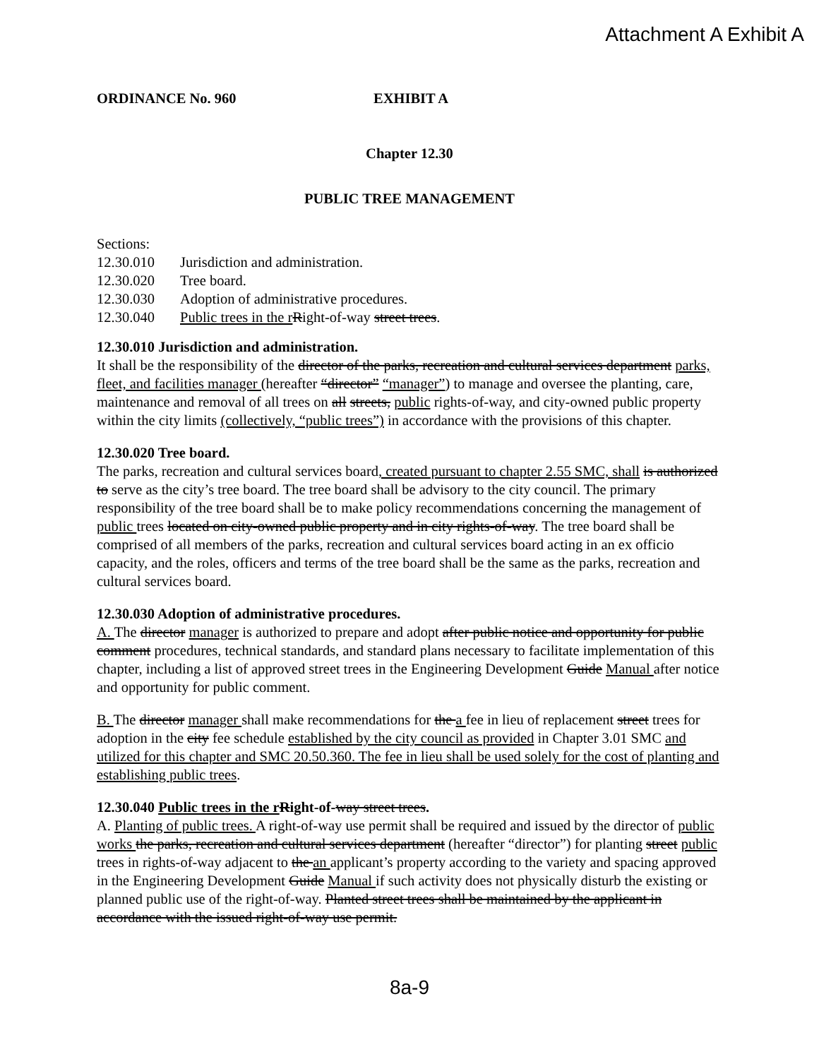Attachment A Exhibit A
ORDINANCE No. 960 EXHIBIT A
Chapter 12.30
PUBLIC TREE MANAGEMENT
Sections:
| 12.30.010 | Jurisdiction and administration. |
| 12.30.020 | Tree board. |
| 12.30.030 | Adoption of administrative procedures. |
| 12.30.040 | Public trees in the r R ight-of-way street trees . |
12.30.010 Jurisdiction and administration.
It shall be the responsibility of the director of the parks, recreation and cultural services department parks, fleet, and facilities manager (hereafter “director” “manager”) to manage and oversee the planting, care, maintenance and removal of all trees on all streets, public rights-of-way, and city-owned public property within the city limits (collectively, “public trees”) in accordance with the provisions of this chapter.
12.30.020 Tree board.
The parks, recreation and cultural services board, created pursuant to chapter 2.55 SMC, shall is authorized to serve as the city’s tree board. The tree board shall be advisory to the city council. The primary responsibility of the tree board shall be to make policy recommendations concerning the management of public trees located on city-owned public property and in city rights-of-way. The tree board shall be comprised of all members of the parks, recreation and cultural services board acting in an ex officio capacity, and the roles, officers and terms of the tree board shall be the same as the parks, recreation and cultural services board.
12.30.030 Adoption of administrative procedures.
A. The director manager is authorized to prepare and adopt after public notice and opportunity for public comment procedures, technical standards, and standard plans necessary to facilitate implementation of this chapter, including a list of approved street trees in the Engineering Development Guide Manual after notice and opportunity for public comment.
B. The director manager shall make recommendations for the a fee in lieu of replacement street trees for adoption in the city fee schedule established by the city council as provided in Chapter 3.01 SMC and utilized for this chapter and SMC 20.50.360. The fee in lieu shall be used solely for the cost of planting and establishing public trees.
12.30.040 Public trees in the r Right-of-way street trees.
A. Planting of public trees. A right-of-way use permit shall be required and issued by the director of public works the parks, recreation and cultural services department (hereafter “director”) for planting street public trees in rights-of-way adjacent to the an applicant’s property according to the variety and spacing approved in the Engineering Development Guide Manual if such activity does not physically disturb the existing or planned public use of the right-of-way. Planted street trees shall be maintained by the applicant in accordance with the issued right-of-way use permit.
8a-9